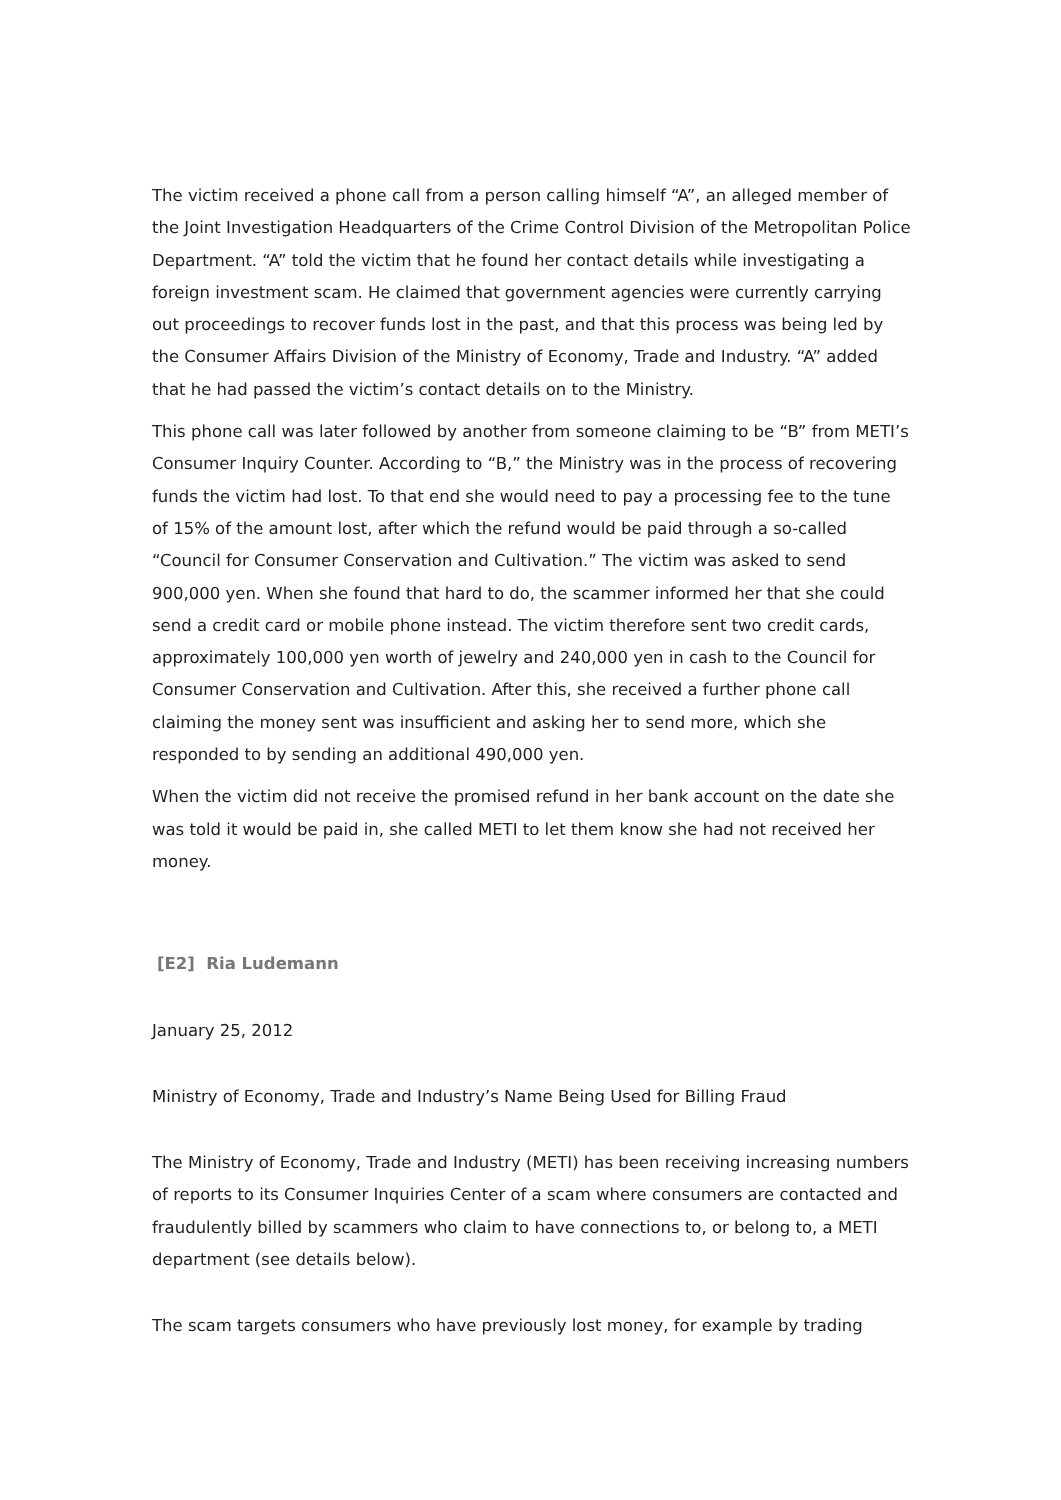The victim received a phone call from a person calling himself “A”, an alleged member of the Joint Investigation Headquarters of the Crime Control Division of the Metropolitan Police Department. “A” told the victim that he found her contact details while investigating a foreign investment scam. He claimed that government agencies were currently carrying out proceedings to recover funds lost in the past, and that this process was being led by the Consumer Affairs Division of the Ministry of Economy, Trade and Industry. “A” added that he had passed the victim’s contact details on to the Ministry.
This phone call was later followed by another from someone claiming to be “B” from METI’s Consumer Inquiry Counter. According to “B,” the Ministry was in the process of recovering funds the victim had lost. To that end she would need to pay a processing fee to the tune of 15% of the amount lost, after which the refund would be paid through a so-called “Council for Consumer Conservation and Cultivation.” The victim was asked to send 900,000 yen. When she found that hard to do, the scammer informed her that she could send a credit card or mobile phone instead. The victim therefore sent two credit cards, approximately 100,000 yen worth of jewelry and 240,000 yen in cash to the Council for Consumer Conservation and Cultivation. After this, she received a further phone call claiming the money sent was insufficient and asking her to send more, which she responded to by sending an additional 490,000 yen.
When the victim did not receive the promised refund in her bank account on the date she was told it would be paid in, she called METI to let them know she had not received her money.
[E2] Ria Ludemann
January 25, 2012
Ministry of Economy, Trade and Industry’s Name Being Used for Billing Fraud
The Ministry of Economy, Trade and Industry (METI) has been receiving increasing numbers of reports to its Consumer Inquiries Center of a scam where consumers are contacted and fraudulently billed by scammers who claim to have connections to, or belong to, a METI department (see details below).
The scam targets consumers who have previously lost money, for example by trading